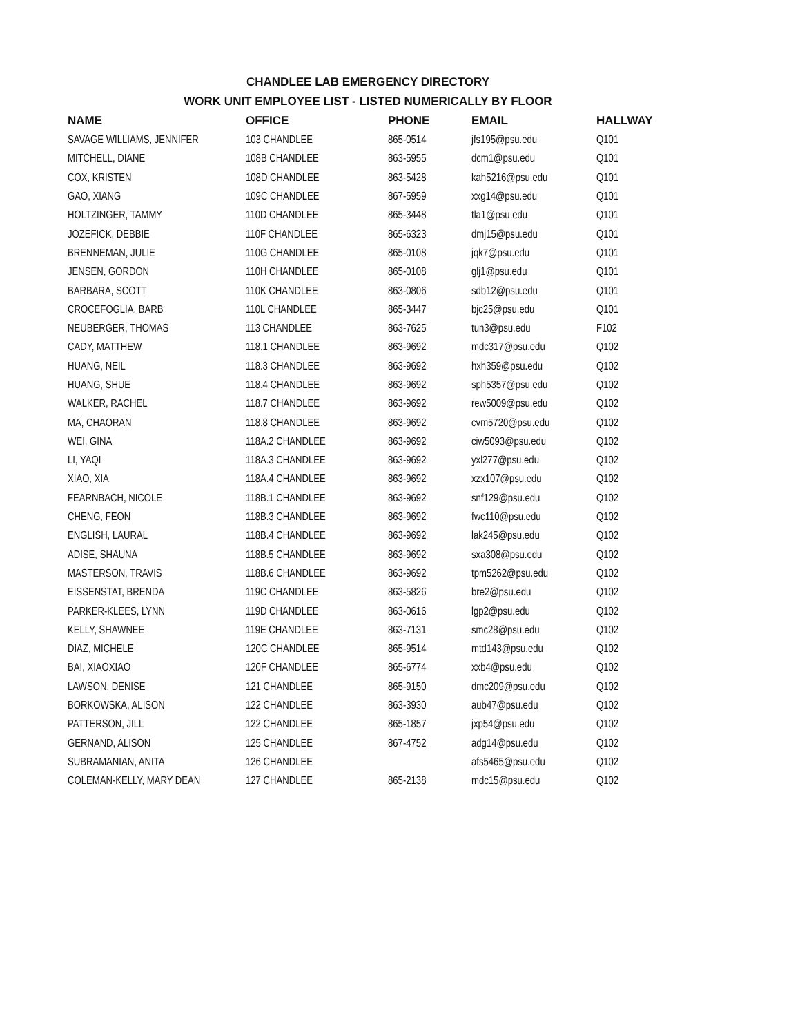CHANDLEE LAB EMERGENCY DIRECTORY
WORK UNIT EMPLOYEE LIST - LISTED NUMERICALLY BY FLOOR
| NAME | OFFICE | PHONE | EMAIL | HALLWAY |
| --- | --- | --- | --- | --- |
| SAVAGE WILLIAMS, JENNIFER | 103 CHANDLEE | 865-0514 | jfs195@psu.edu | Q101 |
| MITCHELL, DIANE | 108B CHANDLEE | 863-5955 | dcm1@psu.edu | Q101 |
| COX, KRISTEN | 108D CHANDLEE | 863-5428 | kah5216@psu.edu | Q101 |
| GAO, XIANG | 109C CHANDLEE | 867-5959 | xxg14@psu.edu | Q101 |
| HOLTZINGER, TAMMY | 110D CHANDLEE | 865-3448 | tla1@psu.edu | Q101 |
| JOZEFICK, DEBBIE | 110F CHANDLEE | 865-6323 | dmj15@psu.edu | Q101 |
| BRENNEMAN, JULIE | 110G CHANDLEE | 865-0108 | jqk7@psu.edu | Q101 |
| JENSEN, GORDON | 110H CHANDLEE | 865-0108 | glj1@psu.edu | Q101 |
| BARBARA, SCOTT | 110K CHANDLEE | 863-0806 | sdb12@psu.edu | Q101 |
| CROCEFOGLIA, BARB | 110L CHANDLEE | 865-3447 | bjc25@psu.edu | Q101 |
| NEUBERGER, THOMAS | 113 CHANDLEE | 863-7625 | tun3@psu.edu | F102 |
| CADY, MATTHEW | 118.1 CHANDLEE | 863-9692 | mdc317@psu.edu | Q102 |
| HUANG, NEIL | 118.3 CHANDLEE | 863-9692 | hxh359@psu.edu | Q102 |
| HUANG, SHUE | 118.4 CHANDLEE | 863-9692 | sph5357@psu.edu | Q102 |
| WALKER, RACHEL | 118.7 CHANDLEE | 863-9692 | rew5009@psu.edu | Q102 |
| MA, CHAORAN | 118.8 CHANDLEE | 863-9692 | cvm5720@psu.edu | Q102 |
| WEI, GINA | 118A.2 CHANDLEE | 863-9692 | ciw5093@psu.edu | Q102 |
| LI, YAQI | 118A.3 CHANDLEE | 863-9692 | yxl277@psu.edu | Q102 |
| XIAO, XIA | 118A.4 CHANDLEE | 863-9692 | xzx107@psu.edu | Q102 |
| FEARNBACH, NICOLE | 118B.1 CHANDLEE | 863-9692 | snf129@psu.edu | Q102 |
| CHENG, FEON | 118B.3 CHANDLEE | 863-9692 | fwc110@psu.edu | Q102 |
| ENGLISH, LAURAL | 118B.4 CHANDLEE | 863-9692 | lak245@psu.edu | Q102 |
| ADISE, SHAUNA | 118B.5 CHANDLEE | 863-9692 | sxa308@psu.edu | Q102 |
| MASTERSON, TRAVIS | 118B.6 CHANDLEE | 863-9692 | tpm5262@psu.edu | Q102 |
| EISSENSTAT, BRENDA | 119C CHANDLEE | 863-5826 | bre2@psu.edu | Q102 |
| PARKER-KLEES, LYNN | 119D CHANDLEE | 863-0616 | lgp2@psu.edu | Q102 |
| KELLY, SHAWNEE | 119E CHANDLEE | 863-7131 | smc28@psu.edu | Q102 |
| DIAZ, MICHELE | 120C CHANDLEE | 865-9514 | mtd143@psu.edu | Q102 |
| BAI, XIAOXIAO | 120F CHANDLEE | 865-6774 | xxb4@psu.edu | Q102 |
| LAWSON, DENISE | 121 CHANDLEE | 865-9150 | dmc209@psu.edu | Q102 |
| BORKOWSKA, ALISON | 122 CHANDLEE | 863-3930 | aub47@psu.edu | Q102 |
| PATTERSON, JILL | 122 CHANDLEE | 865-1857 | jxp54@psu.edu | Q102 |
| GERNAND, ALISON | 125 CHANDLEE | 867-4752 | adg14@psu.edu | Q102 |
| SUBRAMANIAN, ANITA | 126 CHANDLEE | | afs5465@psu.edu | Q102 |
| COLEMAN-KELLY, MARY DEAN | 127 CHANDLEE | 865-2138 | mdc15@psu.edu | Q102 |